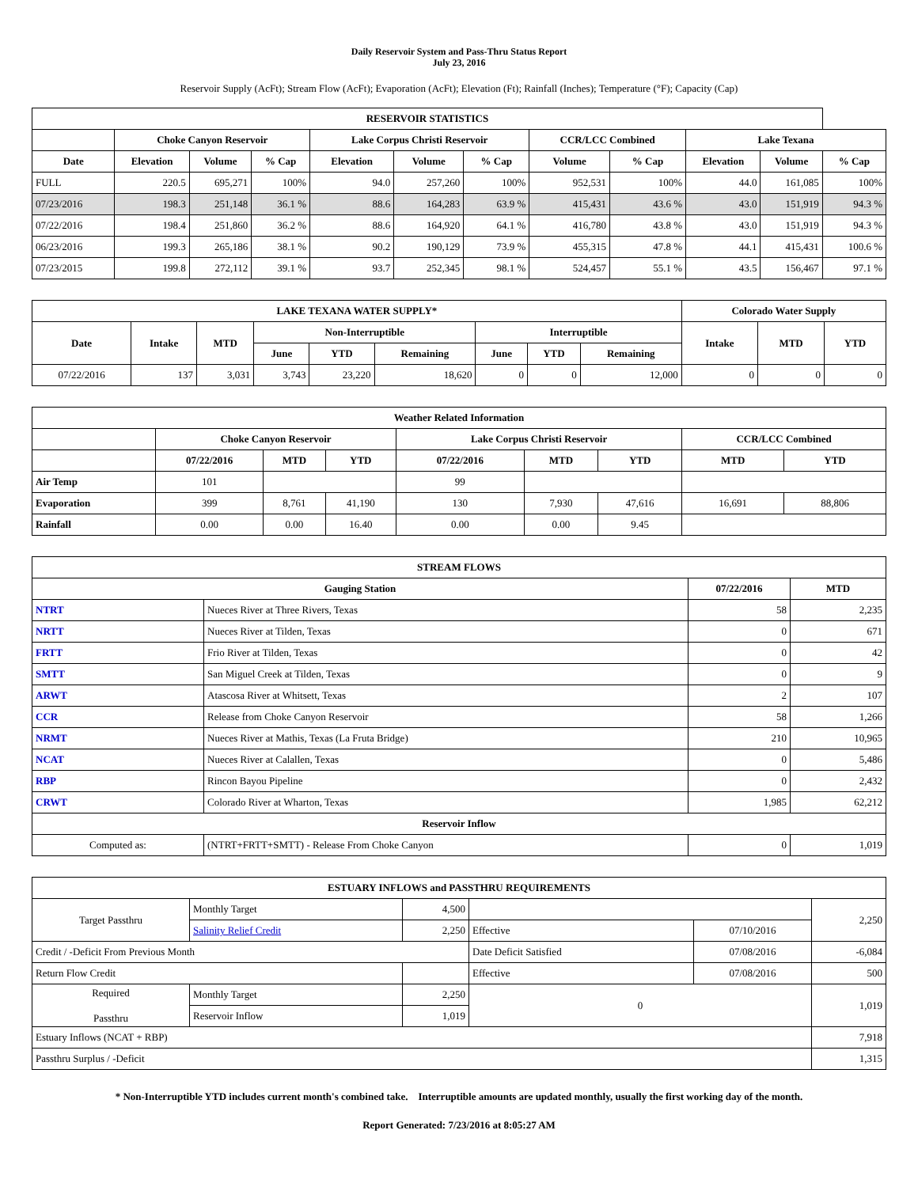Daily Reservoir System and Pass-Thru Status Report
July 23, 2016
Reservoir Supply (AcFt); Stream Flow (AcFt); Evaporation (AcFt); Elevation (Ft); Rainfall (Inches); Temperature (°F); Capacity (Cap)
| RESERVOIR STATISTICS | | | | | | | | | | | |
| --- | --- | --- | --- | --- | --- | --- | --- | --- | --- | --- | --- |
| | Choke Canyon Reservoir | | | Lake Corpus Christi Reservoir | | | CCR/LCC Combined | | Lake Texana | | |
| Date | Elevation | Volume | % Cap | Elevation | Volume | % Cap | Volume | % Cap | Elevation | Volume | % Cap |
| FULL | 220.5 | 695,271 | 100% | 94.0 | 257,260 | 100% | 952,531 | 100% | 44.0 | 161,085 | 100% |
| 07/23/2016 | 198.3 | 251,148 | 36.1 % | 88.6 | 164,283 | 63.9 % | 415,431 | 43.6 % | 43.0 | 151,919 | 94.3 % |
| 07/22/2016 | 198.4 | 251,860 | 36.2 % | 88.6 | 164,920 | 64.1 % | 416,780 | 43.8 % | 43.0 | 151,919 | 94.3 % |
| 06/23/2016 | 199.3 | 265,186 | 38.1 % | 90.2 | 190,129 | 73.9 % | 455,315 | 47.8 % | 44.1 | 415,431 | 100.6 % |
| 07/23/2015 | 199.8 | 272,112 | 39.1 % | 93.7 | 252,345 | 98.1 % | 524,457 | 55.1 % | 43.5 | 156,467 | 97.1 % |
| LAKE TEXANA WATER SUPPLY* | | | | | | | | | Colorado Water Supply | | |
| --- | --- | --- | --- | --- | --- | --- | --- | --- | --- | --- | --- |
| Date | Intake | MTD | Non-Interruptible | | | Interruptible | | | Intake | MTD | YTD |
| | | | June | YTD | Remaining | June | YTD | Remaining | | | |
| 07/22/2016 | 137 | 3,031 | 3,743 | 23,220 | 18,620 | 0 | 0 | 12,000 | 0 | 0 | 0 |
| Weather Related Information | | | | | | | | |
| --- | --- | --- | --- | --- | --- | --- | --- | --- |
| | Choke Canyon Reservoir | | | Lake Corpus Christi Reservoir | | | CCR/LCC Combined | |
| | 07/22/2016 | MTD | YTD | 07/22/2016 | MTD | YTD | MTD | YTD |
| Air Temp | 101 | | | 99 | | | | |
| Evaporation | 399 | 8,761 | 41,190 | 130 | 7,930 | 47,616 | 16,691 | 88,806 |
| Rainfall | 0.00 | 0.00 | 16.40 | 0.00 | 0.00 | 9.45 | | |
| STREAM FLOWS | | | |
| --- | --- | --- | --- |
| Gauging Station | | 07/22/2016 | MTD |
| NTRT | Nueces River at Three Rivers, Texas | 58 | 2,235 |
| NRTT | Nueces River at Tilden, Texas | 0 | 671 |
| FRTT | Frio River at Tilden, Texas | 0 | 42 |
| SMTT | San Miguel Creek at Tilden, Texas | 0 | 9 |
| ARWT | Atascosa River at Whitsett, Texas | 2 | 107 |
| CCR | Release from Choke Canyon Reservoir | 58 | 1,266 |
| NRMT | Nueces River at Mathis, Texas (La Fruta Bridge) | 210 | 10,965 |
| NCAT | Nueces River at Calallen, Texas | 0 | 5,486 |
| RBP | Rincon Bayou Pipeline | 0 | 2,432 |
| CRWT | Colorado River at Wharton, Texas | 1,985 | 62,212 |
| Reservoir Inflow | | | |
| Computed as: | (NTRT+FRTT+SMTT) - Release From Choke Canyon | 0 | 1,019 |
| ESTUARY INFLOWS and PASSTHRU REQUIREMENTS | | | | | |
| --- | --- | --- | --- | --- | --- |
| Target Passthru | Monthly Target | 4,500 | | | 2,250 |
| | Salinity Relief Credit | 2,250 | Effective | 07/10/2016 | |
| Credit / -Deficit From Previous Month | | | Date Deficit Satisfied | 07/08/2016 | -6,084 |
| Return Flow Credit | | | Effective | 07/08/2016 | 500 |
| Required Passthru | Monthly Target | 2,250 | 0 | | 1,019 |
| | Reservoir Inflow | 1,019 | | | |
| Estuary Inflows (NCAT + RBP) | | | | | 7,918 |
| Passthru Surplus / -Deficit | | | | | 1,315 |
* Non-Interruptible YTD includes current month's combined take. Interruptible amounts are updated monthly, usually the first working day of the month.
Report Generated: 7/23/2016 at 8:05:27 AM